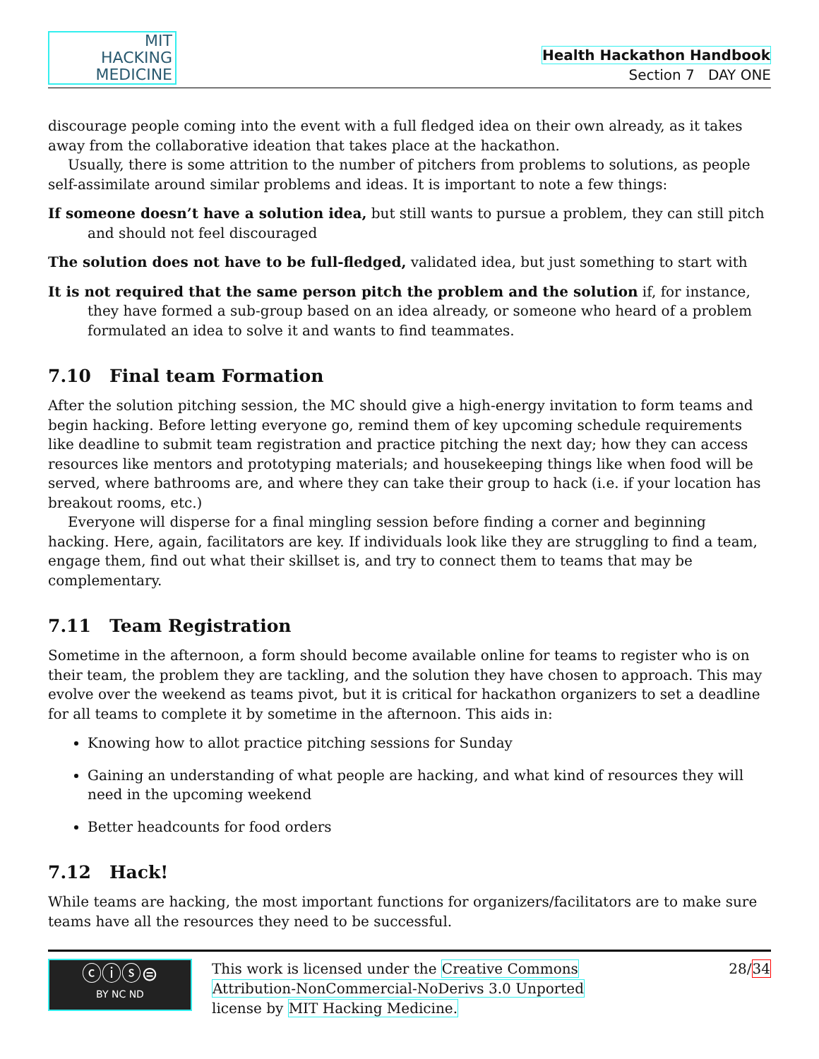MIT
HACKING
MEDICINE
Health Hackathon Handbook
Section 7 DAY ONE
discourage people coming into the event with a full fledged idea on their own already, as it takes away from the collaborative ideation that takes place at the hackathon.
Usually, there is some attrition to the number of pitchers from problems to solutions, as people self-assimilate around similar problems and ideas. It is important to note a few things:
If someone doesn’t have a solution idea, but still wants to pursue a problem, they can still pitch and should not feel discouraged
The solution does not have to be full-fledged, validated idea, but just something to start with
It is not required that the same person pitch the problem and the solution if, for instance, they have formed a sub-group based on an idea already, or someone who heard of a problem formulated an idea to solve it and wants to find teammates.
7.10 Final team Formation
After the solution pitching session, the MC should give a high-energy invitation to form teams and begin hacking. Before letting everyone go, remind them of key upcoming schedule requirements like deadline to submit team registration and practice pitching the next day; how they can access resources like mentors and prototyping materials; and housekeeping things like when food will be served, where bathrooms are, and where they can take their group to hack (i.e. if your location has breakout rooms, etc.)
Everyone will disperse for a final mingling session before finding a corner and beginning hacking. Here, again, facilitators are key. If individuals look like they are struggling to find a team, engage them, find out what their skillset is, and try to connect them to teams that may be complementary.
7.11 Team Registration
Sometime in the afternoon, a form should become available online for teams to register who is on their team, the problem they are tackling, and the solution they have chosen to approach. This may evolve over the weekend as teams pivot, but it is critical for hackathon organizers to set a deadline for all teams to complete it by sometime in the afternoon. This aids in:
Knowing how to allot practice pitching sessions for Sunday
Gaining an understanding of what people are hacking, and what kind of resources they will need in the upcoming weekend
Better headcounts for food orders
7.12 Hack!
While teams are hacking, the most important functions for organizers/facilitators are to make sure teams have all the resources they need to be successful.
ⓒⓘⓢ⊜
BY NC ND
This work is licensed under the Creative Commons
Attribution-NonCommercial-NoDerivs 3.0 Unported
license by MIT Hacking Medicine.
28/34